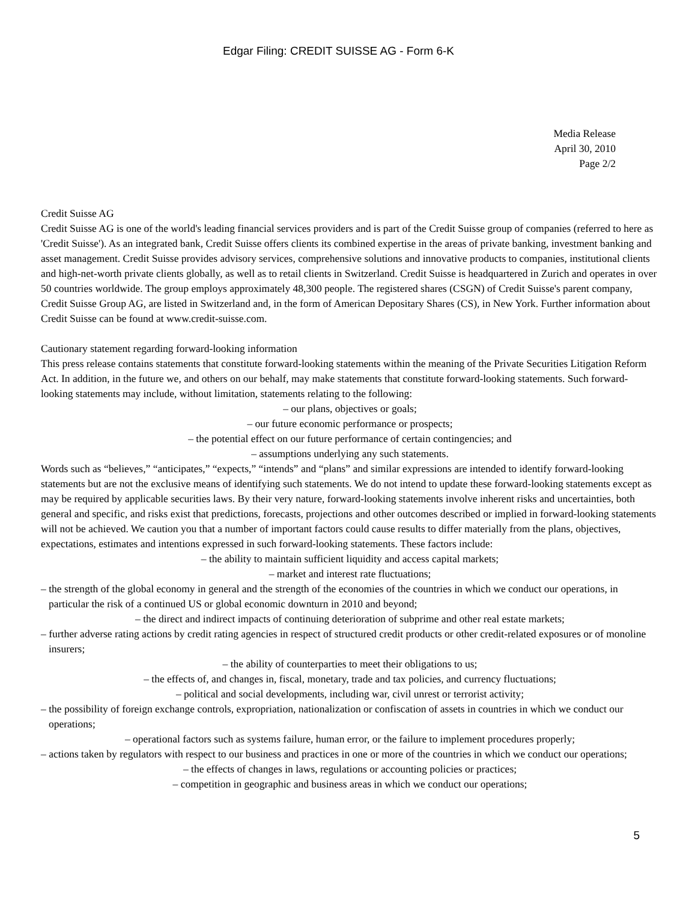Edgar Filing: CREDIT SUISSE AG - Form 6-K
Media Release
April 30, 2010
Page 2/2
Credit Suisse AG
Credit Suisse AG is one of the world's leading financial services providers and is part of the Credit Suisse group of companies (referred to here as 'Credit Suisse'). As an integrated bank, Credit Suisse offers clients its combined expertise in the areas of private banking, investment banking and asset management. Credit Suisse provides advisory services, comprehensive solutions and innovative products to companies, institutional clients and high-net-worth private clients globally, as well as to retail clients in Switzerland. Credit Suisse is headquartered in Zurich and operates in over 50 countries worldwide. The group employs approximately 48,300 people. The registered shares (CSGN) of Credit Suisse's parent company, Credit Suisse Group AG, are listed in Switzerland and, in the form of American Depositary Shares (CS), in New York. Further information about Credit Suisse can be found at www.credit-suisse.com.
Cautionary statement regarding forward-looking information
This press release contains statements that constitute forward-looking statements within the meaning of the Private Securities Litigation Reform Act. In addition, in the future we, and others on our behalf, may make statements that constitute forward-looking statements. Such forward-looking statements may include, without limitation, statements relating to the following:
– our plans, objectives or goals;
– our future economic performance or prospects;
– the potential effect on our future performance of certain contingencies; and
– assumptions underlying any such statements.
Words such as “believes,” “anticipates,” “expects,” “intends” and “plans” and similar expressions are intended to identify forward-looking statements but are not the exclusive means of identifying such statements. We do not intend to update these forward-looking statements except as may be required by applicable securities laws. By their very nature, forward-looking statements involve inherent risks and uncertainties, both general and specific, and risks exist that predictions, forecasts, projections and other outcomes described or implied in forward-looking statements will not be achieved. We caution you that a number of important factors could cause results to differ materially from the plans, objectives, expectations, estimates and intentions expressed in such forward-looking statements. These factors include:
– the ability to maintain sufficient liquidity and access capital markets;
– market and interest rate fluctuations;
– the strength of the global economy in general and the strength of the economies of the countries in which we conduct our operations, in particular the risk of a continued US or global economic downturn in 2010 and beyond;
– the direct and indirect impacts of continuing deterioration of subprime and other real estate markets;
– further adverse rating actions by credit rating agencies in respect of structured credit products or other credit-related exposures or of monoline insurers;
– the ability of counterparties to meet their obligations to us;
– the effects of, and changes in, fiscal, monetary, trade and tax policies, and currency fluctuations;
– political and social developments, including war, civil unrest or terrorist activity;
– the possibility of foreign exchange controls, expropriation, nationalization or confiscation of assets in countries in which we conduct our operations;
– operational factors such as systems failure, human error, or the failure to implement procedures properly;
– actions taken by regulators with respect to our business and practices in one or more of the countries in which we conduct our operations;
– the effects of changes in laws, regulations or accounting policies or practices;
– competition in geographic and business areas in which we conduct our operations;
5